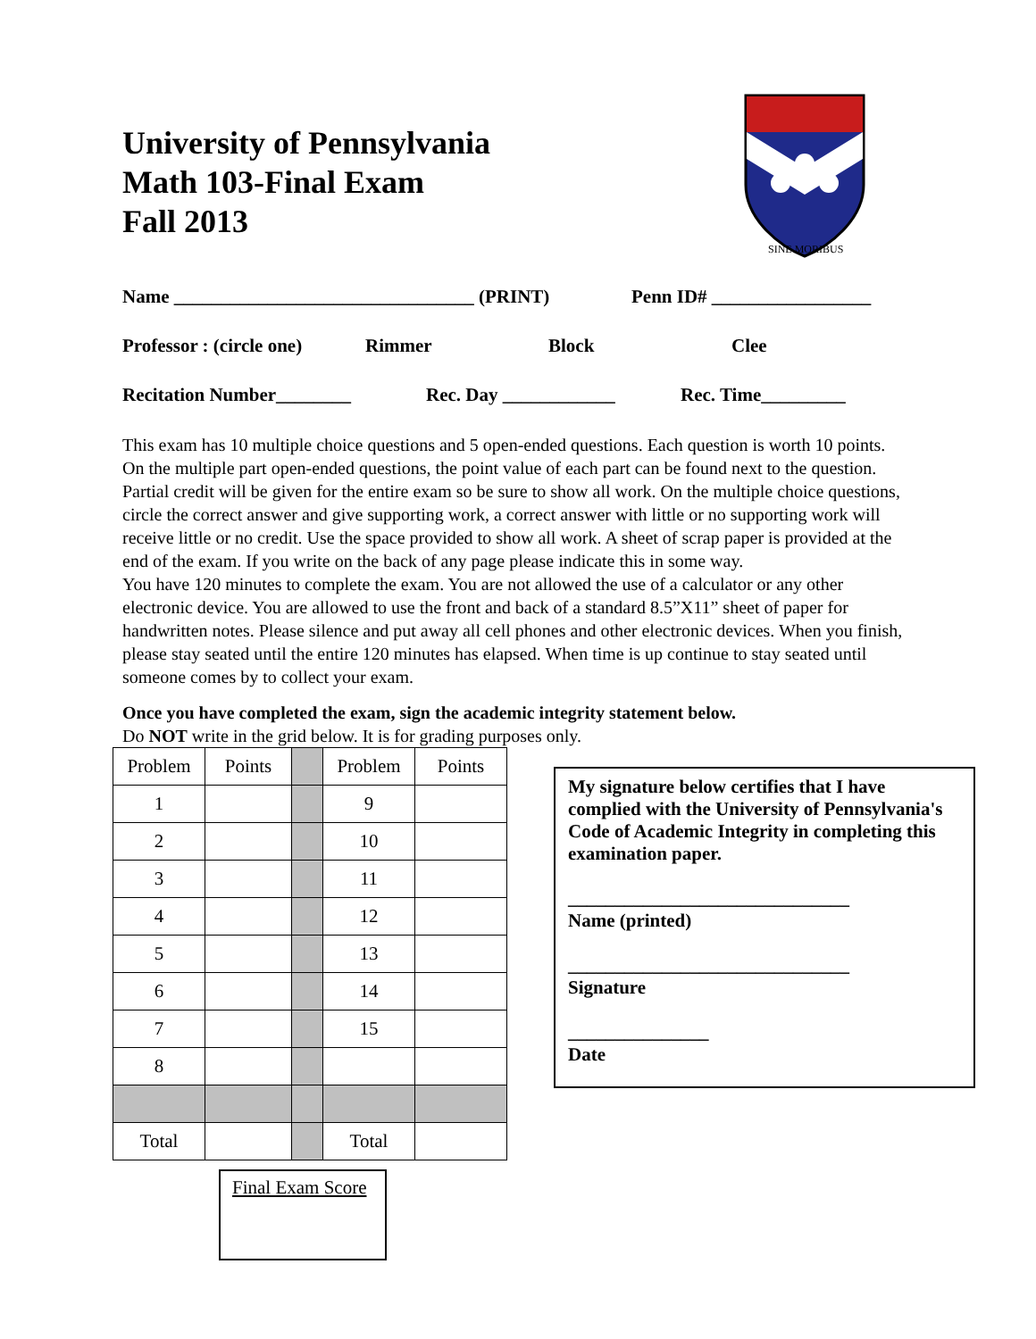SINE MORIBUS
University of Pennsylvania
Math 103-Final Exam
Fall 2013
Name ________________________________ (PRINT) Penn ID# _________________
Professor : (circle one) Rimmer Block Clee
Recitation Number________ Rec. Day ____________ Rec. Time_________
This exam has 10 multiple choice questions and 5 open-ended questions. Each question is worth 10 points. On the multiple part open-ended questions, the point value of each part can be found next to the question. Partial credit will be given for the entire exam so be sure to show all work. On the multiple choice questions, circle the correct answer and give supporting work, a correct answer with little or no supporting work will receive little or no credit. Use the space provided to show all work. A sheet of scrap paper is provided at the end of the exam. If you write on the back of any page please indicate this in some way.
You have 120 minutes to complete the exam. You are not allowed the use of a calculator or any other electronic device. You are allowed to use the front and back of a standard 8.5”X11” sheet of paper for handwritten notes. Please silence and put away all cell phones and other electronic devices. When you finish, please stay seated until the entire 120 minutes has elapsed. When time is up continue to stay seated until someone comes by to collect your exam.
Once you have completed the exam, sign the academic integrity statement below.
Do NOT write in the grid below. It is for grading purposes only.
| Problem | Points | | Problem | Points |
| 1 | | | 9 | |
| 2 | | | 10 | |
| 3 | | | 11 | |
| 4 | | | 12 | |
| 5 | | | 13 | |
| 6 | | | 14 | |
| 7 | | | 15 | |
| 8 | | | | |
| Total | | | Total | |
Final Exam Score
My signature below certifies that I have complied with the University of Pennsylvania's Code of Academic Integrity in completing this examination paper.
______________________________
Name (printed)
______________________________
Signature
_______________
Date